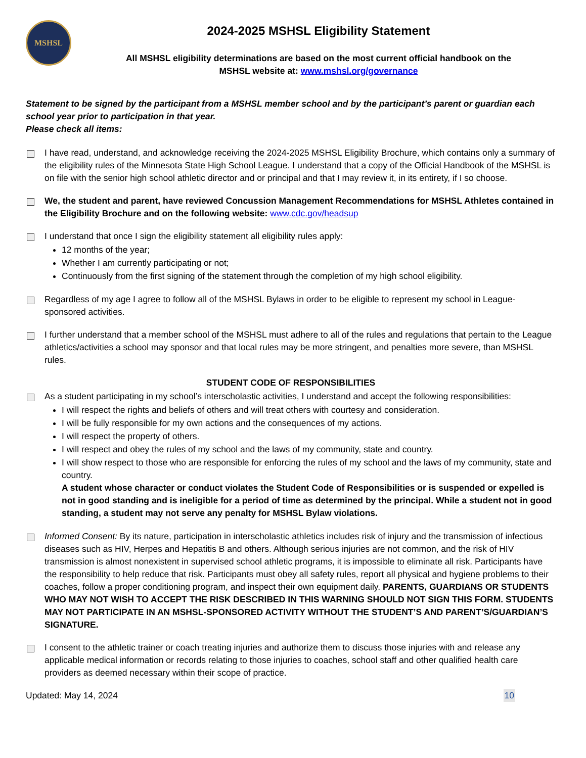MSHSL
2024-2025 MSHSL Eligibility Statement
All MSHSL eligibility determinations are based on the most current official handbook on the
MSHSL website at: www.mshsl.org/governance
Statement to be signed by the participant from a MSHSL member school and by the participant’s parent or guardian each school year prior to participation in that year.
Please check all items:
I have read, understand, and acknowledge receiving the 2024-2025 MSHSL Eligibility Brochure, which contains only a summary of the eligibility rules of the Minnesota State High School League. I understand that a copy of the Official Handbook of the MSHSL is on file with the senior high school athletic director and or principal and that I may review it, in its entirety, if I so choose.
We, the student and parent, have reviewed Concussion Management Recommendations for MSHSL Athletes contained in the Eligibility Brochure and on the following website: www.cdc.gov/headsup
I understand that once I sign the eligibility statement all eligibility rules apply:
12 months of the year;
Whether I am currently participating or not;
Continuously from the first signing of the statement through the completion of my high school eligibility.
Regardless of my age I agree to follow all of the MSHSL Bylaws in order to be eligible to represent my school in League-sponsored activities.
I further understand that a member school of the MSHSL must adhere to all of the rules and regulations that pertain to the League athletics/activities a school may sponsor and that local rules may be more stringent, and penalties more severe, than MSHSL rules.
STUDENT CODE OF RESPONSIBILITIES
As a student participating in my school’s interscholastic activities, I understand and accept the following responsibilities:
I will respect the rights and beliefs of others and will treat others with courtesy and consideration.
I will be fully responsible for my own actions and the consequences of my actions.
I will respect the property of others.
I will respect and obey the rules of my school and the laws of my community, state and country.
I will show respect to those who are responsible for enforcing the rules of my school and the laws of my community, state and country.
A student whose character or conduct violates the Student Code of Responsibilities or is suspended or expelled is not in good standing and is ineligible for a period of time as determined by the principal. While a student not in good standing, a student may not serve any penalty for MSHSL Bylaw violations.
Informed Consent: By its nature, participation in interscholastic athletics includes risk of injury and the transmission of infectious diseases such as HIV, Herpes and Hepatitis B and others. Although serious injuries are not common, and the risk of HIV transmission is almost nonexistent in supervised school athletic programs, it is impossible to eliminate all risk. Participants have the responsibility to help reduce that risk. Participants must obey all safety rules, report all physical and hygiene problems to their coaches, follow a proper conditioning program, and inspect their own equipment daily. PARENTS, GUARDIANS OR STUDENTS WHO MAY NOT WISH TO ACCEPT THE RISK DESCRIBED IN THIS WARNING SHOULD NOT SIGN THIS FORM. STUDENTS MAY NOT PARTICIPATE IN AN MSHSL-SPONSORED ACTIVITY WITHOUT THE STUDENT’S AND PARENT’S/GUARDIAN’S SIGNATURE.
I consent to the athletic trainer or coach treating injuries and authorize them to discuss those injuries with and release any applicable medical information or records relating to those injuries to coaches, school staff and other qualified health care providers as deemed necessary within their scope of practice.
Updated: May 14, 2024 10